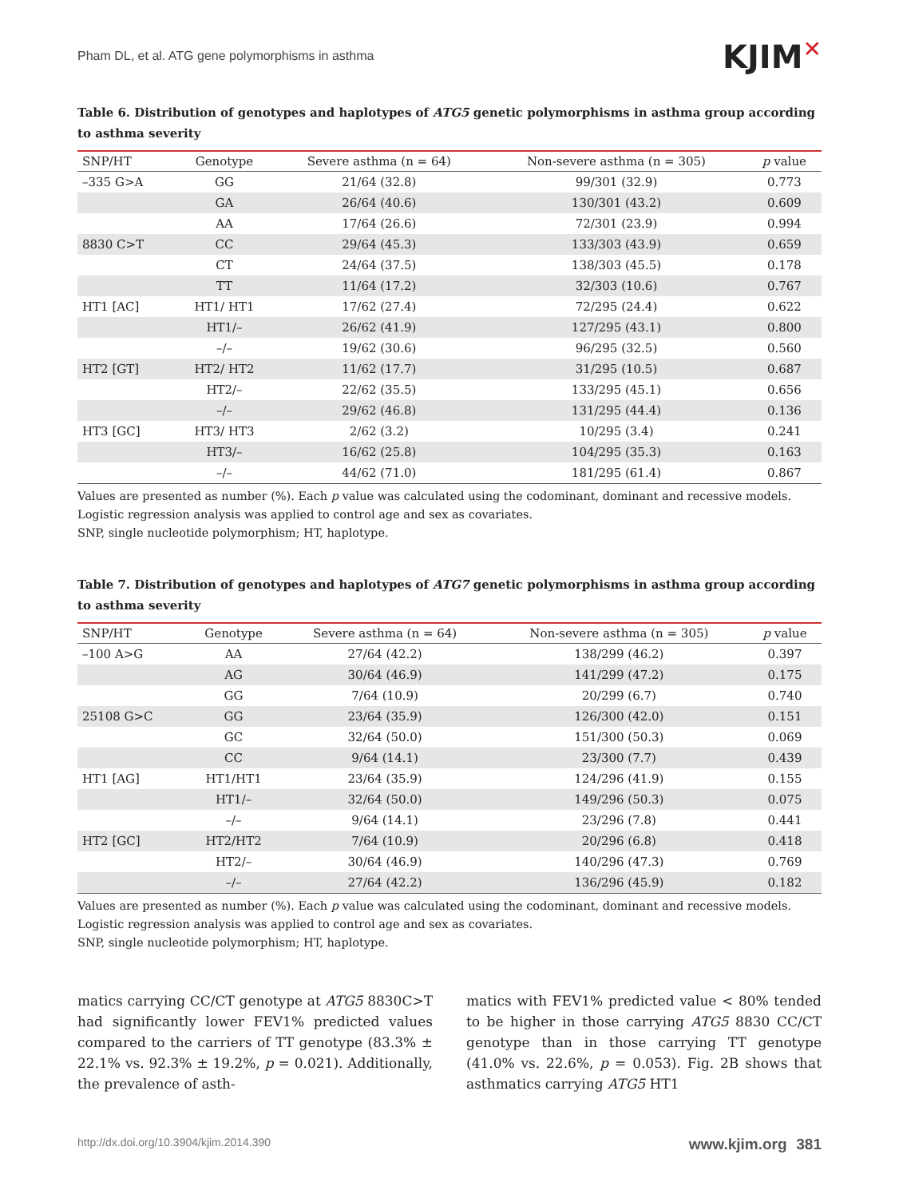Pham DL, et al. ATG gene polymorphisms in asthma
KJIM✕
Table 6. Distribution of genotypes and haplotypes of ATG5 genetic polymorphisms in asthma group according to asthma severity
| SNP/HT | Genotype | Severe asthma (n = 64) | Non-severe asthma (n = 305) | p value |
| --- | --- | --- | --- | --- |
| –335 G>A | GG | 21/64 (32.8) | 99/301 (32.9) | 0.773 |
| | GA | 26/64 (40.6) | 130/301 (43.2) | 0.609 |
| | AA | 17/64 (26.6) | 72/301 (23.9) | 0.994 |
| 8830 C>T | CC | 29/64 (45.3) | 133/303 (43.9) | 0.659 |
| | CT | 24/64 (37.5) | 138/303 (45.5) | 0.178 |
| | TT | 11/64 (17.2) | 32/303 (10.6) | 0.767 |
| HT1 [AC] | HT1/ HT1 | 17/62 (27.4) | 72/295 (24.4) | 0.622 |
| | HT1/– | 26/62 (41.9) | 127/295 (43.1) | 0.800 |
| | –/– | 19/62 (30.6) | 96/295 (32.5) | 0.560 |
| HT2 [GT] | HT2/ HT2 | 11/62 (17.7) | 31/295 (10.5) | 0.687 |
| | HT2/– | 22/62 (35.5) | 133/295 (45.1) | 0.656 |
| | –/– | 29/62 (46.8) | 131/295 (44.4) | 0.136 |
| HT3 [GC] | HT3/ HT3 | 2/62 (3.2) | 10/295 (3.4) | 0.241 |
| | HT3/– | 16/62 (25.8) | 104/295 (35.3) | 0.163 |
| | –/– | 44/62 (71.0) | 181/295 (61.4) | 0.867 |
Values are presented as number (%). Each p value was calculated using the codominant, dominant and recessive models. Logistic regression analysis was applied to control age and sex as covariates.
SNP, single nucleotide polymorphism; HT, haplotype.
Table 7. Distribution of genotypes and haplotypes of ATG7 genetic polymorphisms in asthma group according to asthma severity
| SNP/HT | Genotype | Severe asthma (n = 64) | Non-severe asthma (n = 305) | p value |
| --- | --- | --- | --- | --- |
| –100 A>G | AA | 27/64 (42.2) | 138/299 (46.2) | 0.397 |
| | AG | 30/64 (46.9) | 141/299 (47.2) | 0.175 |
| | GG | 7/64 (10.9) | 20/299 (6.7) | 0.740 |
| 25108 G>C | GG | 23/64 (35.9) | 126/300 (42.0) | 0.151 |
| | GC | 32/64 (50.0) | 151/300 (50.3) | 0.069 |
| | CC | 9/64 (14.1) | 23/300 (7.7) | 0.439 |
| HT1 [AG] | HT1/HT1 | 23/64 (35.9) | 124/296 (41.9) | 0.155 |
| | HT1/– | 32/64 (50.0) | 149/296 (50.3) | 0.075 |
| | –/– | 9/64 (14.1) | 23/296 (7.8) | 0.441 |
| HT2 [GC] | HT2/HT2 | 7/64 (10.9) | 20/296 (6.8) | 0.418 |
| | HT2/– | 30/64 (46.9) | 140/296 (47.3) | 0.769 |
| | –/– | 27/64 (42.2) | 136/296 (45.9) | 0.182 |
Values are presented as number (%). Each p value was calculated using the codominant, dominant and recessive models. Logistic regression analysis was applied to control age and sex as covariates.
SNP, single nucleotide polymorphism; HT, haplotype.
matics carrying CC/CT genotype at ATG5 8830C>T had significantly lower FEV1% predicted values compared to the carriers of TT genotype (83.3% ± 22.1% vs. 92.3% ± 19.2%, p = 0.021). Additionally, the prevalence of asth-
matics with FEV1% predicted value < 80% tended to be higher in those carrying ATG5 8830 CC/CT genotype than in those carrying TT genotype (41.0% vs. 22.6%, p = 0.053). Fig. 2B shows that asthmatics carrying ATG5 HT1
http://dx.doi.org/10.3904/kjim.2014.390 www.kjim.org 381